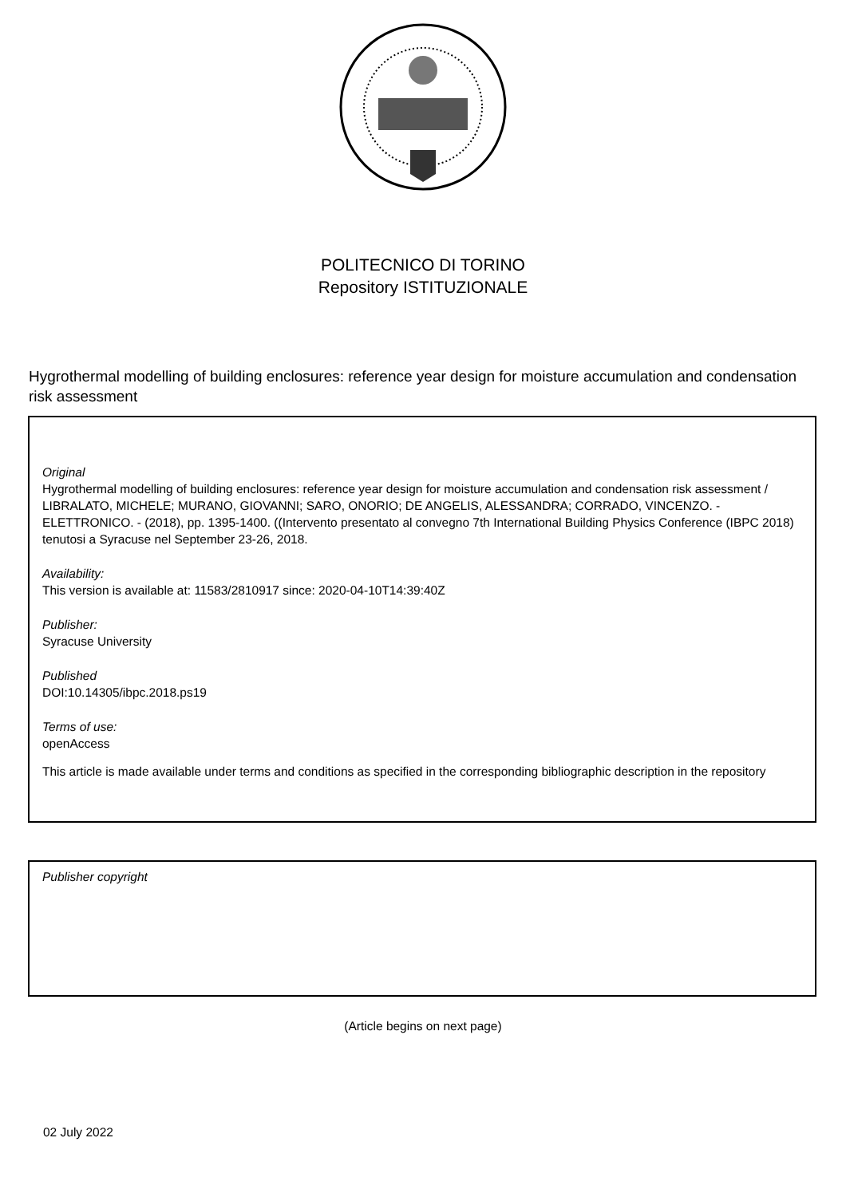POLITECNICO DI TORINO
Repository ISTITUZIONALE
Hygrothermal modelling of building enclosures: reference year design for moisture accumulation and condensation risk assessment
Original
Hygrothermal modelling of building enclosures: reference year design for moisture accumulation and condensation risk assessment / LIBRALATO, MICHELE; MURANO, GIOVANNI; SARO, ONORIO; DE ANGELIS, ALESSANDRA; CORRADO, VINCENZO. - ELETTRONICO. - (2018), pp. 1395-1400. ((Intervento presentato al convegno 7th International Building Physics Conference (IBPC 2018) tenutosi a Syracuse nel September 23-26, 2018.
Availability:
This version is available at: 11583/2810917 since: 2020-04-10T14:39:40Z
Publisher:
Syracuse University
Published
DOI:10.14305/ibpc.2018.ps19
Terms of use:
openAccess
This article is made available under terms and conditions as specified in the corresponding bibliographic description in the repository
Publisher copyright
(Article begins on next page)
02 July 2022